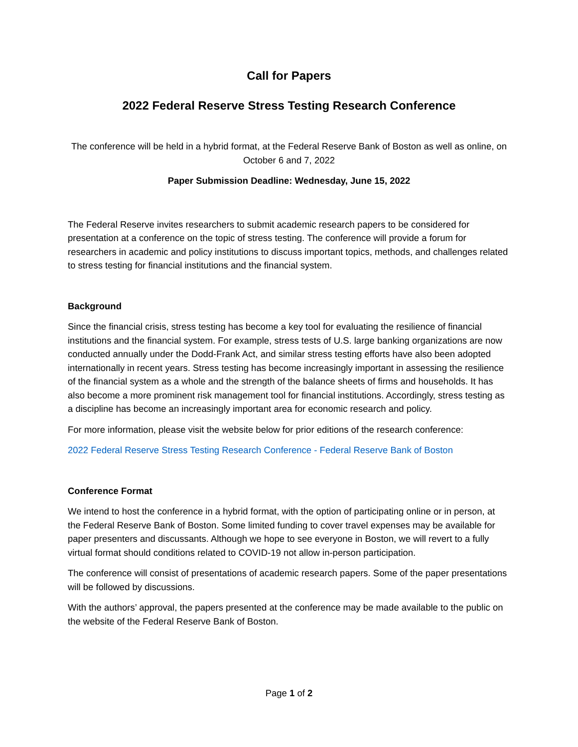Call for Papers
2022 Federal Reserve Stress Testing Research Conference
The conference will be held in a hybrid format, at the Federal Reserve Bank of Boston as well as online, on October 6 and 7, 2022
Paper Submission Deadline: Wednesday, June 15, 2022
The Federal Reserve invites researchers to submit academic research papers to be considered for presentation at a conference on the topic of stress testing. The conference will provide a forum for researchers in academic and policy institutions to discuss important topics, methods, and challenges related to stress testing for financial institutions and the financial system.
Background
Since the financial crisis, stress testing has become a key tool for evaluating the resilience of financial institutions and the financial system. For example, stress tests of U.S. large banking organizations are now conducted annually under the Dodd-Frank Act, and similar stress testing efforts have also been adopted internationally in recent years. Stress testing has become increasingly important in assessing the resilience of the financial system as a whole and the strength of the balance sheets of firms and households. It has also become a more prominent risk management tool for financial institutions. Accordingly, stress testing as a discipline has become an increasingly important area for economic research and policy.
For more information, please visit the website below for prior editions of the research conference:
2022 Federal Reserve Stress Testing Research Conference - Federal Reserve Bank of Boston
Conference Format
We intend to host the conference in a hybrid format, with the option of participating online or in person, at the Federal Reserve Bank of Boston. Some limited funding to cover travel expenses may be available for paper presenters and discussants. Although we hope to see everyone in Boston, we will revert to a fully virtual format should conditions related to COVID-19 not allow in-person participation.
The conference will consist of presentations of academic research papers. Some of the paper presentations will be followed by discussions.
With the authors’ approval, the papers presented at the conference may be made available to the public on the website of the Federal Reserve Bank of Boston.
Page 1 of 2